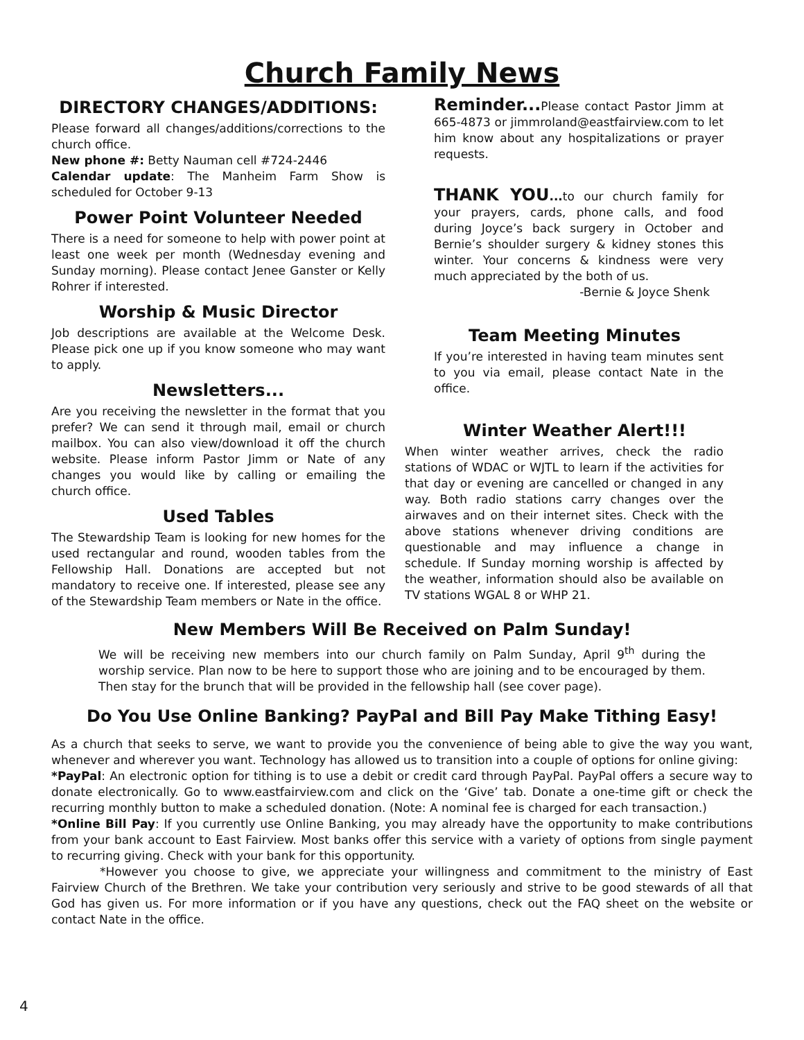Church Family News
DIRECTORY CHANGES/ADDITIONS:
Please forward all changes/additions/corrections to the church office.
New phone #: Betty Nauman cell #724-2446
Calendar update: The Manheim Farm Show is scheduled for October 9-13
Power Point Volunteer Needed
There is a need for someone to help with power point at least one week per month (Wednesday evening and Sunday morning). Please contact Jenee Ganster or Kelly Rohrer if interested.
Worship & Music Director
Job descriptions are available at the Welcome Desk. Please pick one up if you know someone who may want to apply.
Newsletters...
Are you receiving the newsletter in the format that you prefer? We can send it through mail, email or church mailbox. You can also view/download it off the church website. Please inform Pastor Jimm or Nate of any changes you would like by calling or emailing the church office.
Used Tables
The Stewardship Team is looking for new homes for the used rectangular and round, wooden tables from the Fellowship Hall. Donations are accepted but not mandatory to receive one. If interested, please see any of the Stewardship Team members or Nate in the office.
Reminder... Please contact Pastor Jimm at 665-4873 or jimmroland@eastfairview.com to let him know about any hospitalizations or prayer requests.
THANK YOU... to our church family for your prayers, cards, phone calls, and food during Joyce’s back surgery in October and Bernie’s shoulder surgery & kidney stones this winter. Your concerns & kindness were very much appreciated by the both of us.
-Bernie & Joyce Shenk
Team Meeting Minutes
If you’re interested in having team minutes sent to you via email, please contact Nate in the office.
Winter Weather Alert!!!
When winter weather arrives, check the radio stations of WDAC or WJTL to learn if the activities for that day or evening are cancelled or changed in any way. Both radio stations carry changes over the airwaves and on their internet sites. Check with the above stations whenever driving conditions are questionable and may influence a change in schedule. If Sunday morning worship is affected by the weather, information should also be available on TV stations WGAL 8 or WHP 21.
New Members Will Be Received on Palm Sunday!
We will be receiving new members into our church family on Palm Sunday, April 9<sup>th</sup> during the worship service. Plan now to be here to support those who are joining and to be encouraged by them. Then stay for the brunch that will be provided in the fellowship hall (see cover page).
Do You Use Online Banking? PayPal and Bill Pay Make Tithing Easy!
As a church that seeks to serve, we want to provide you the convenience of being able to give the way you want, whenever and wherever you want. Technology has allowed us to transition into a couple of options for online giving:
*PayPal: An electronic option for tithing is to use a debit or credit card through PayPal. PayPal offers a secure way to donate electronically. Go to www.eastfairview.com and click on the ‘Give’ tab. Donate a one-time gift or check the recurring monthly button to make a scheduled donation. (Note: A nominal fee is charged for each transaction.)
*Online Bill Pay: If you currently use Online Banking, you may already have the opportunity to make contributions from your bank account to East Fairview. Most banks offer this service with a variety of options from single payment to recurring giving. Check with your bank for this opportunity.
*However you choose to give, we appreciate your willingness and commitment to the ministry of East Fairview Church of the Brethren. We take your contribution very seriously and strive to be good stewards of all that God has given us. For more information or if you have any questions, check out the FAQ sheet on the website or contact Nate in the office.
4